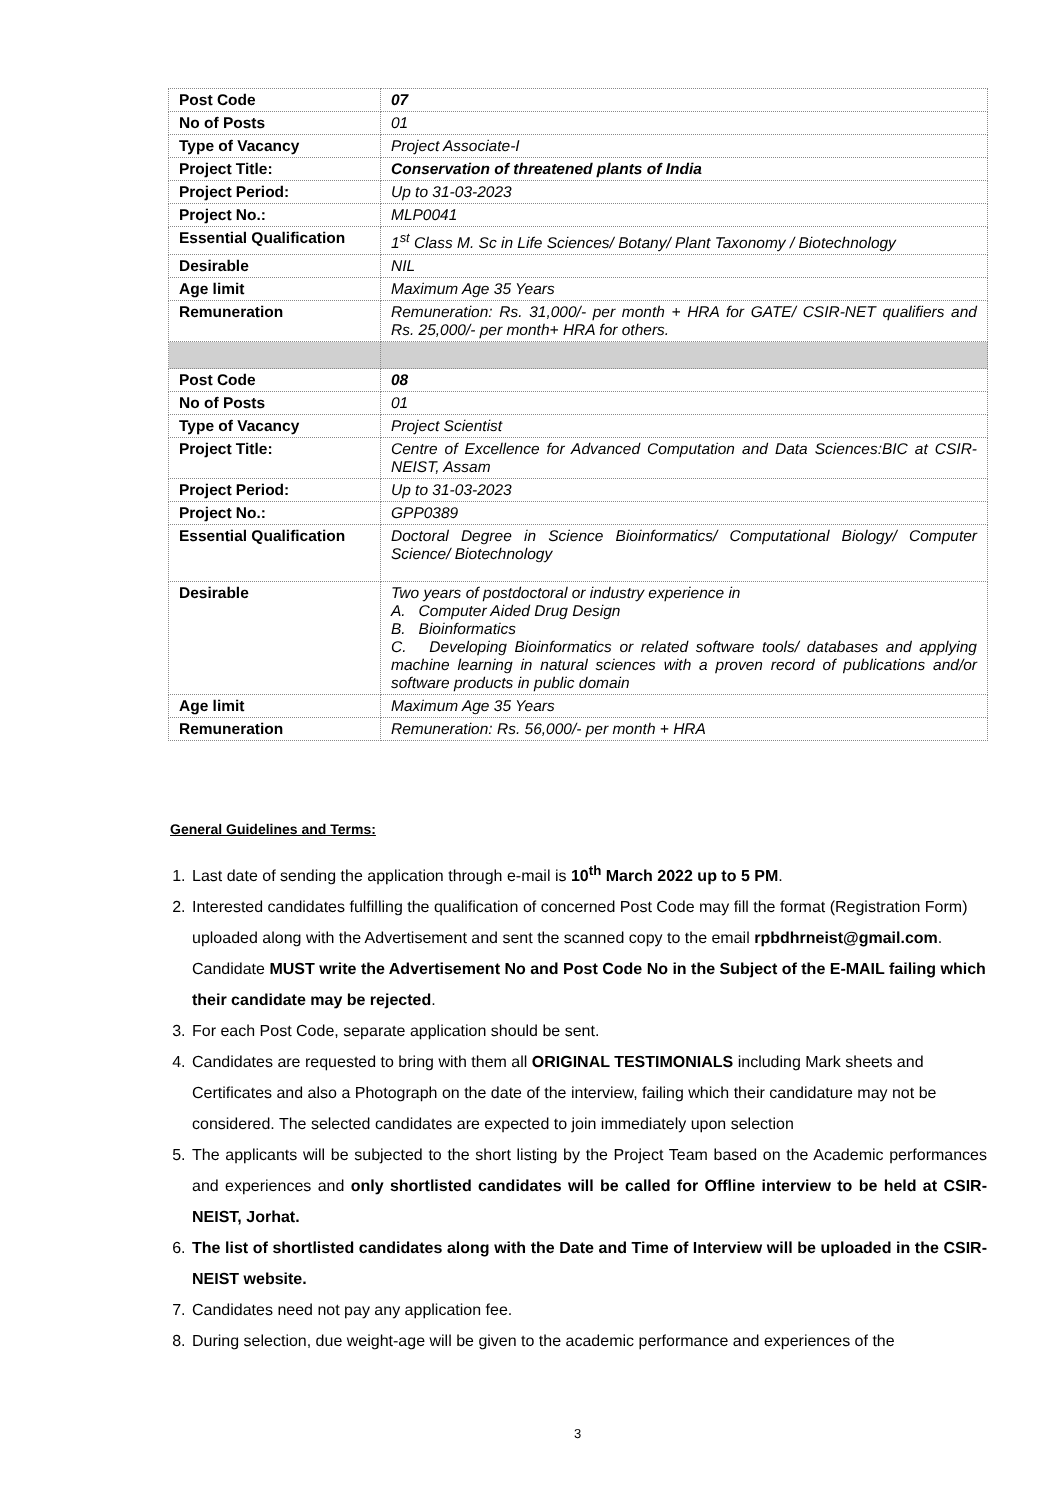| Post Code | 07 |
| No of Posts | 01 |
| Type of Vacancy | Project Associate-I |
| Project Title: | Conservation of threatened plants of India |
| Project Period: | Up to 31-03-2023 |
| Project No.: | MLP0041 |
| Essential Qualification | 1<sup>st</sup> Class M. Sc in Life Sciences/ Botany/ Plant Taxonomy / Biotechnology |
| Desirable | NIL |
| Age limit | Maximum Age 35 Years |
| Remuneration | Remuneration: Rs. 31,000/- per month + HRA for GATE/ CSIR-NET qualifiers and Rs. 25,000/- per month+ HRA for others. |
| Post Code | 08 |
| No of Posts | 01 |
| Type of Vacancy | Project Scientist |
| Project Title: | Centre of Excellence for Advanced Computation and Data Sciences:BIC at CSIR-NEIST, Assam |
| Project Period: | Up to 31-03-2023 |
| Project No.: | GPP0389 |
| Essential Qualification | Doctoral Degree in Science Bioinformatics/ Computational Biology/ Computer Science/ Biotechnology |
| Desirable | Two years of postdoctoral or industry experience in A. Computer Aided Drug Design B. Bioinformatics C. Developing Bioinformatics or related software tools/ databases and applying machine learning in natural sciences with a proven record of publications and/or software products in public domain |
| Age limit | Maximum Age 35 Years |
| Remuneration | Remuneration: Rs. 56,000/- per month + HRA |
General Guidelines and Terms:
1. Last date of sending the application through e-mail is 10<sup>th</sup> March 2022 up to 5 PM.
2. Interested candidates fulfilling the qualification of concerned Post Code may fill the format (Registration Form) uploaded along with the Advertisement and sent the scanned copy to the email rpbdhrneist@gmail.com. Candidate MUST write the Advertisement No and Post Code No in the Subject of the E-MAIL failing which their candidate may be rejected.
3. For each Post Code, separate application should be sent.
4. Candidates are requested to bring with them all ORIGINAL TESTIMONIALS including Mark sheets and Certificates and also a Photograph on the date of the interview, failing which their candidature may not be considered. The selected candidates are expected to join immediately upon selection
5. The applicants will be subjected to the short listing by the Project Team based on the Academic performances and experiences and only shortlisted candidates will be called for Offline interview to be held at CSIR-NEIST, Jorhat.
6. The list of shortlisted candidates along with the Date and Time of Interview will be uploaded in the CSIR-NEIST website.
7. Candidates need not pay any application fee.
8. During selection, due weight-age will be given to the academic performance and experiences of the
3